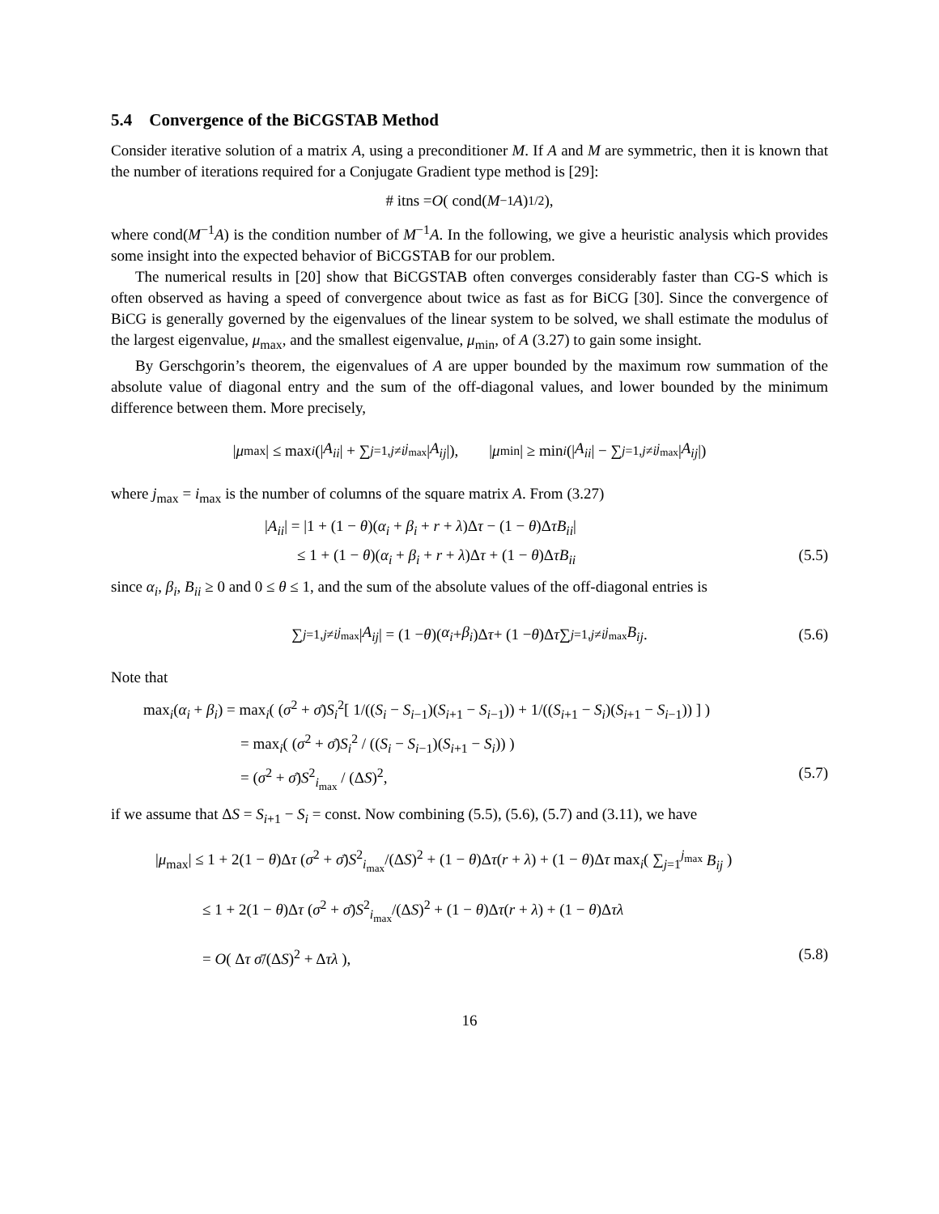5.4 Convergence of the BiCGSTAB Method
Consider iterative solution of a matrix A, using a preconditioner M. If A and M are symmetric, then it is known that the number of iterations required for a Conjugate Gradient type method is [29]:
# itns = O ( cond(M<sup>−1</sup> A)<sup>1/2</sup> ),
where cond(M<sup>−1</sup>A) is the condition number of M<sup>−1</sup>A. In the following, we give a heuristic analysis which provides some insight into the expected behavior of BiCGSTAB for our problem.
The numerical results in [20] show that BiCGSTAB often converges considerably faster than CG-S which is often observed as having a speed of convergence about twice as fast as for BiCG [30]. Since the convergence of BiCG is generally governed by the eigenvalues of the linear system to be solved, we shall estimate the modulus of the largest eigenvalue, μ<sub>max</sub>, and the smallest eigenvalue, μ<sub>min</sub>, of A (3.27) to gain some insight.
By Gerschgorin’s theorem, the eigenvalues of A are upper bounded by the maximum row summation of the absolute value of diagonal entry and the sum of the off-diagonal values, and lower bounded by the minimum difference between them. More precisely,
| μ<sub>max</sub>| ≤ max<sub>i</sub> (| A<sub>ii</sub> | + ∑<sub>j=1,j≠i</sub><sup>j<sub>max</sub></sup> | A<sub>ij</sub> |), | μ<sub>min</sub>| ≥ min<sub>i</sub> (| A<sub>ii</sub> | − ∑<sub>j=1,j≠i</sub><sup>j<sub>max</sub></sup> | A<sub>ij</sub> |)
where j<sub>max</sub> = i<sub>max</sub> is the number of columns of the square matrix A. From (3.27)
|A<sub>ii</sub>| = |1 + (1 − θ)(α<sub>i</sub> + β<sub>i</sub> + r + λ)Δτ − (1 − θ)ΔτB<sub>ii</sub>|
≤ 1 + (1 − θ)(α<sub>i</sub> + β<sub>i</sub> + r + λ)Δτ + (1 − θ)ΔτB<sub>ii</sub> (5.5)
since α<sub>i</sub>, β<sub>i</sub>, B<sub>ii</sub> ≥ 0 and 0 ≤ θ ≤ 1, and the sum of the absolute values of the off-diagonal entries is
∑<sub>j=1,j≠i</sub><sup>j<sub>max</sub></sup> | A<sub>ij</sub> | = (1 − θ)(α<sub>i</sub> + β<sub>i</sub>)Δ τ + (1 − θ)Δ τ ∑<sub>j=1,j≠i</sub><sup>j<sub>max</sub></sup> B<sub>ij</sub>. (5.6)
Note that
max<sub>i</sub>(α<sub>i</sub> + β<sub>i</sub>) = max<sub>i</sub>( (σ<sup>2</sup> + σ̄)S<sub>i</sub><sup>2</sup>[ 1/((S<sub>i</sub> − S<sub>i−1</sub>)(S<sub>i+1</sub> − S<sub>i−1</sub>)) + 1/((S<sub>i+1</sub> − S<sub>i</sub>)(S<sub>i+1</sub> − S<sub>i−1</sub>)) ] )
= max<sub>i</sub>( (σ<sup>2</sup> + σ̄)S<sub>i</sub><sup>2</sup> / ((S<sub>i</sub> − S<sub>i−1</sub>)(S<sub>i+1</sub> − S<sub>i</sub>)) )
= (σ<sup>2</sup> + σ̄)S<sup>2</sup><sub>i<sub>max</sub></sub> / (ΔS)<sup>2</sup>, (5.7)
if we assume that ΔS = S<sub>i+1</sub> − S<sub>i</sub> = const. Now combining (5.5), (5.6), (5.7) and (3.11), we have
|μ<sub>max</sub>| ≤ 1 + 2(1 − θ)Δτ (σ<sup>2</sup> + σ̄)S<sup>2</sup><sub>i<sub>max</sub></sub>/(ΔS)<sup>2</sup> + (1 − θ)Δτ(r + λ) + (1 − θ)Δτ max<sub>i</sub>( ∑<sub>j=1</sub><sup>j<sub>max</sub></sup> B<sub>ij</sub> )
≤ 1 + 2(1 − θ)Δτ (σ<sup>2</sup> + σ̄)S<sup>2</sup><sub>i<sub>max</sub></sub>/(ΔS)<sup>2</sup> + (1 − θ)Δτ(r + λ) + (1 − θ)Δτλ
= O( Δτ σ̄/(ΔS)<sup>2</sup> + Δτλ ), (5.8)
16